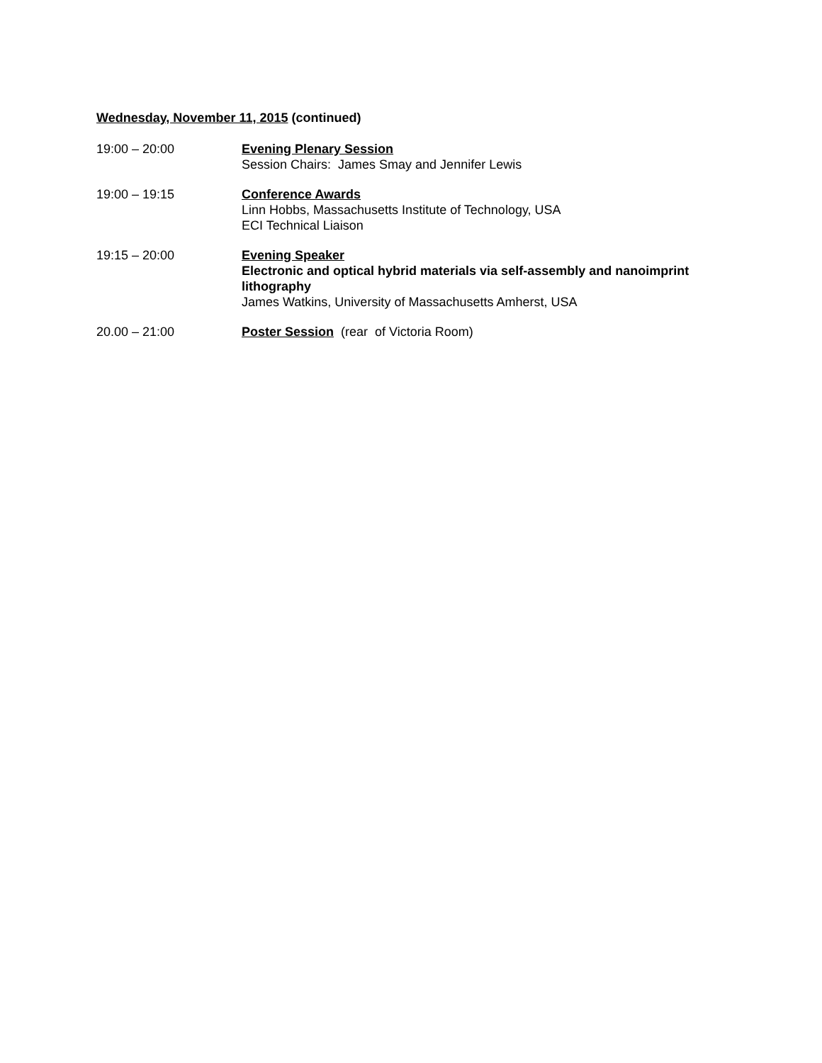Wednesday, November 11, 2015 (continued)
19:00 – 20:00 Evening Plenary Session
Session Chairs: James Smay and Jennifer Lewis
19:00 – 19:15 Conference Awards
Linn Hobbs, Massachusetts Institute of Technology, USA
ECI Technical Liaison
19:15 – 20:00 Evening Speaker
Electronic and optical hybrid materials via self-assembly and nanoimprint lithography
James Watkins, University of Massachusetts Amherst, USA
20.00 – 21:00 Poster Session (rear of Victoria Room)